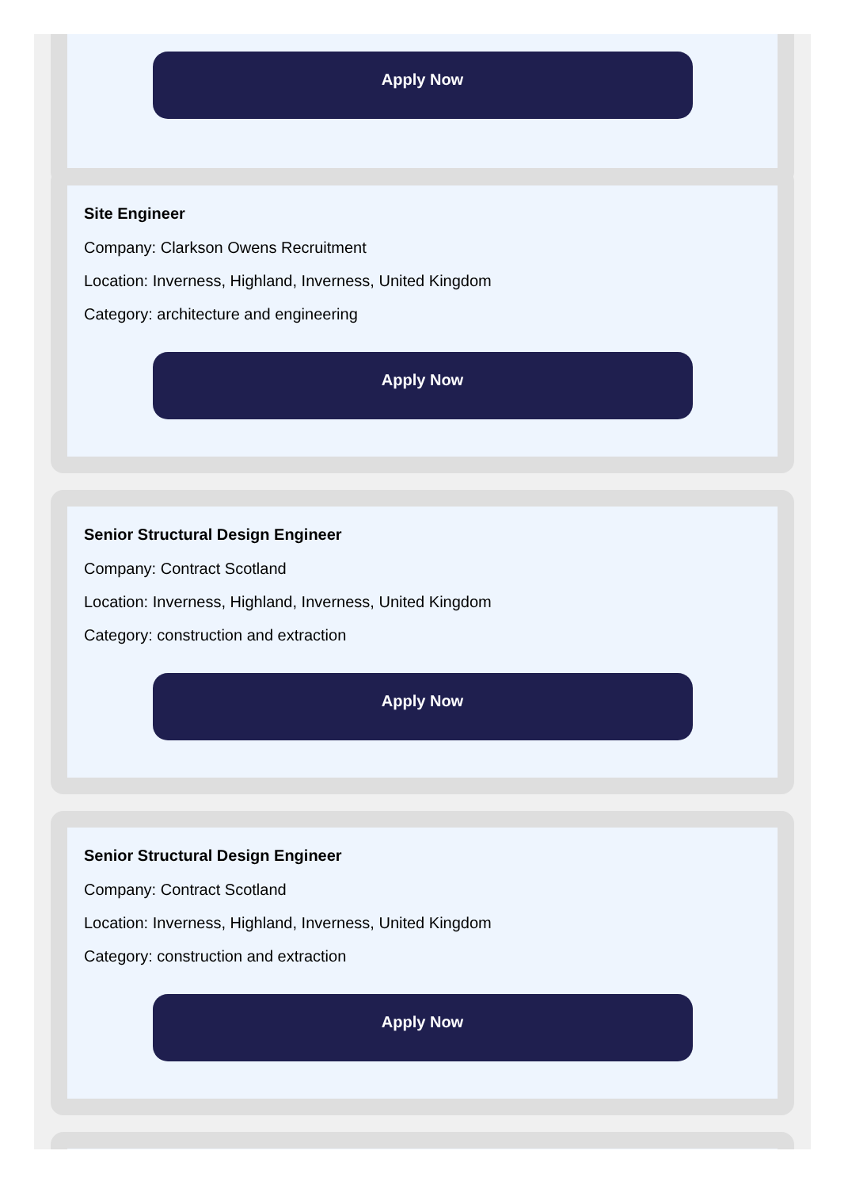Apply Now
Site Engineer
Company: Clarkson Owens Recruitment
Location: Inverness, Highland, Inverness, United Kingdom
Category: architecture and engineering
Apply Now
Senior Structural Design Engineer
Company: Contract Scotland
Location: Inverness, Highland, Inverness, United Kingdom
Category: construction and extraction
Apply Now
Senior Structural Design Engineer
Company: Contract Scotland
Location: Inverness, Highland, Inverness, United Kingdom
Category: construction and extraction
Apply Now